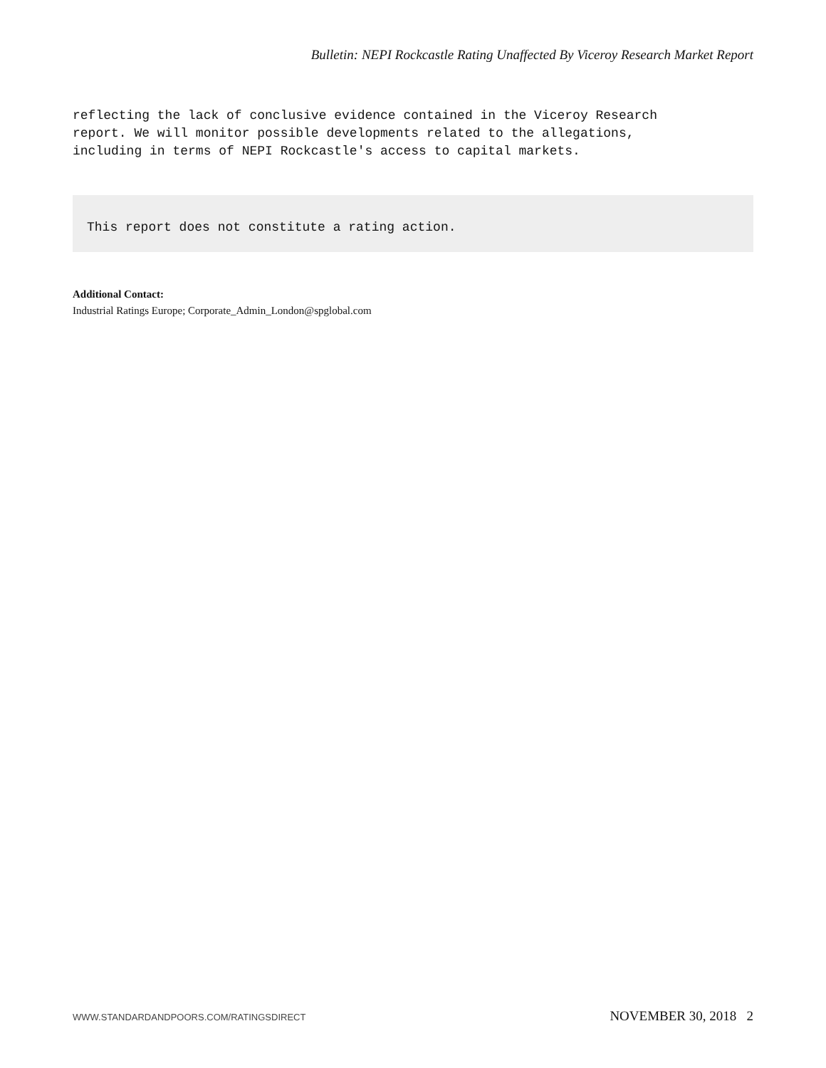Bulletin: NEPI Rockcastle Rating Unaffected By Viceroy Research Market Report
reflecting the lack of conclusive evidence contained in the Viceroy Research
report. We will monitor possible developments related to the allegations,
including in terms of NEPI Rockcastle's access to capital markets.
This report does not constitute a rating action.
Additional Contact:
Industrial Ratings Europe; Corporate_Admin_London@spglobal.com
WWW.STANDARDANDPOORS.COM/RATINGSDIRECT NOVEMBER 30, 2018 2